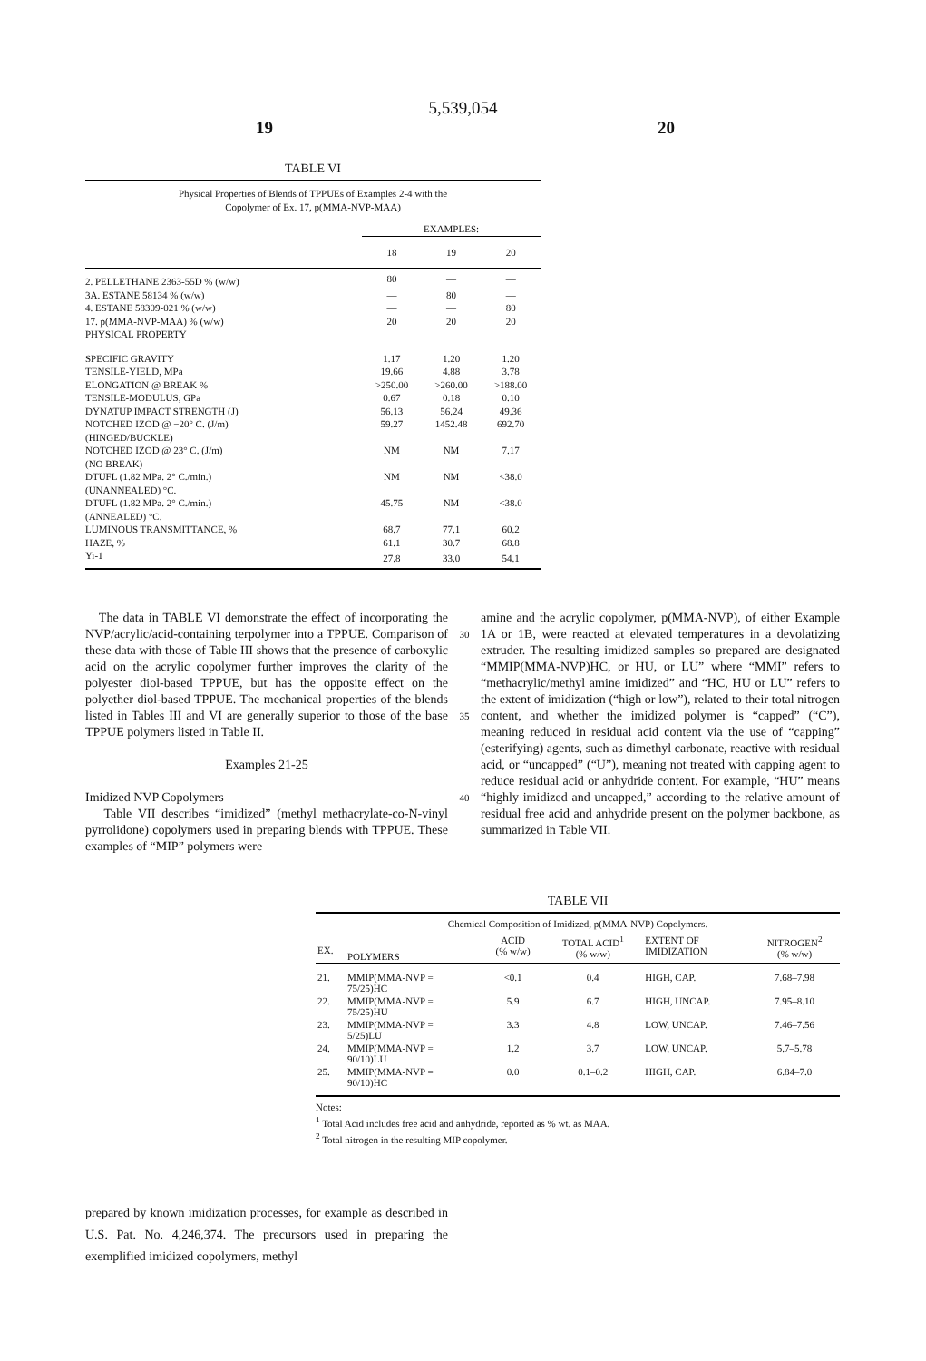5,539,054
19 20
TABLE VI
| Physical Properties of Blends of TPPUEs of Examples 2-4 with the Copolymer of Ex. 17, p(MMA-NVP-MAA) | | | |
| | EXAMPLES: | | |
| | 18 | 19 | 20 |
| 2. PELLETHANE 2363-55D % (w/w) | 80 | — | — |
| 3A. ESTANE 58134 % (w/w) | — | 80 | — |
| 4. ESTANE 58309-021 % (w/w) | — | — | 80 |
| 17. p(MMA-NVP-MAA) % (w/w) | 20 | 20 | 20 |
| PHYSICAL PROPERTY | | | |
| SPECIFIC GRAVITY | 1.17 | 1.20 | 1.20 |
| TENSILE-YIELD, MPa | 19.66 | 4.88 | 3.78 |
| ELONGATION @ BREAK % | >250.00 | >260.00 | >188.00 |
| TENSILE-MODULUS, GPa | 0.67 | 0.18 | 0.10 |
| DYNATUP IMPACT STRENGTH (J) | 56.13 | 56.24 | 49.36 |
| NOTCHED IZOD @ −20° C. (J/m) (HINGED/BUCKLE) | 59.27 | 1452.48 | 692.70 |
| NOTCHED IZOD @ 23° C. (J/m) (NO BREAK) | NM | NM | 7.17 |
| DTUFL (1.82 MPa. 2° C./min.) (UNANNEALED) °C. | NM | NM | <38.0 |
| DTUFL (1.82 MPa. 2° C./min.) (ANNEALED) °C. | 45.75 | NM | <38.0 |
| LUMINOUS TRANSMITTANCE, % | 68.7 | 77.1 | 60.2 |
| HAZE, % | 61.1 | 30.7 | 68.8 |
| Yi-1 | 27.8 | 33.0 | 54.1 |
The data in TABLE VI demonstrate the effect of incorporating the NVP/acrylic/acid-containing terpolymer into a TPPUE. Comparison of these data with those of Table III shows that the presence of carboxylic acid on the acrylic copolymer further improves the clarity of the polyester diol-based TPPUE, but has the opposite effect on the polyether diol-based TPPUE. The mechanical properties of the blends listed in Tables III and VI are generally superior to those of the base TPPUE polymers listed in Table II.
Examples 21-25
Imidized NVP Copolymers
Table VII describes “imidized” (methyl methacrylate-co-N-vinyl pyrrolidone) copolymers used in preparing blends with TPPUE. These examples of “MIP” polymers were
30
35
40
amine and the acrylic copolymer, p(MMA-NVP), of either Example 1A or 1B, were reacted at elevated temperatures in a devolatizing extruder. The resulting imidized samples so prepared are designated “MMIP(MMA-NVP)HC, or HU, or LU” where “MMI” refers to “methacrylic/methyl amine imidized” and “HC, HU or LU” refers to the extent of imidization (“high or low”), related to their total nitrogen content, and whether the imidized polymer is “capped” (“C”), meaning reduced in residual acid content via the use of “capping” (esterifying) agents, such as dimethyl carbonate, reactive with residual acid, or “uncapped” (“U”), meaning not treated with capping agent to reduce residual acid or anhydride content. For example, “HU” means “highly imidized and uncapped,” according to the relative amount of residual free acid and anhydride present on the polymer backbone, as summarized in Table VII.
TABLE VII
| Chemical Composition of Imidized, p(MMA-NVP) Copolymers. | | | | | |
| EX. | POLYMERS | ACID (% w/w) | TOTAL ACID<sup>1</sup> (% w/w) | EXTENT OF IMIDIZATION | NITROGEN<sup>2</sup> (% w/w) |
| 21. | MMIP(MMA-NVP = 75/25)HC | <0.1 | 0.4 | HIGH, CAP. | 7.68–7.98 |
| 22. | MMIP(MMA-NVP = 75/25)HU | 5.9 | 6.7 | HIGH, UNCAP. | 7.95–8.10 |
| 23. | MMIP(MMA-NVP = 5/25)LU | 3.3 | 4.8 | LOW, UNCAP. | 7.46–7.56 |
| 24. | MMIP(MMA-NVP = 90/10)LU | 1.2 | 3.7 | LOW, UNCAP. | 5.7–5.78 |
| 25. | MMIP(MMA-NVP = 90/10)HC | 0.0 | 0.1–0.2 | HIGH, CAP. | 6.84–7.0 |
Notes:
<sup>1</sup> Total Acid includes free acid and anhydride, reported as % wt. as MAA.
<sup>2</sup> Total nitrogen in the resulting MIP copolymer.
prepared by known imidization processes, for example as described in U.S. Pat. No. 4,246,374. The precursors used in preparing the exemplified imidized copolymers, methyl